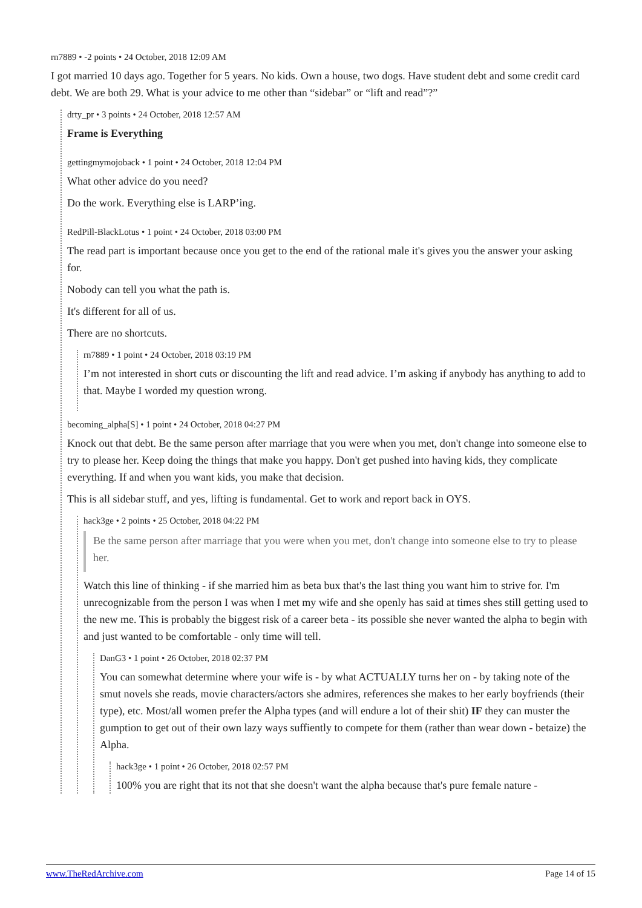rn7889 • -2 points • 24 October, 2018 12:09 AM
I got married 10 days ago. Together for 5 years. No kids. Own a house, two dogs. Have student debt and some credit card debt. We are both 29. What is your advice to me other than “sidebar” or “lift and read”?”
drty_pr • 3 points • 24 October, 2018 12:57 AM
Frame is Everything
gettingmymojoback • 1 point • 24 October, 2018 12:04 PM
What other advice do you need?
Do the work. Everything else is LARP’ing.
RedPill-BlackLotus • 1 point • 24 October, 2018 03:00 PM
The read part is important because once you get to the end of the rational male it's gives you the answer your asking for.
Nobody can tell you what the path is.
It's different for all of us.
There are no shortcuts.
rn7889 • 1 point • 24 October, 2018 03:19 PM
I’m not interested in short cuts or discounting the lift and read advice. I’m asking if anybody has anything to add to that. Maybe I worded my question wrong.
becoming_alpha[S] • 1 point • 24 October, 2018 04:27 PM
Knock out that debt. Be the same person after marriage that you were when you met, don't change into someone else to try to please her. Keep doing the things that make you happy. Don't get pushed into having kids, they complicate everything. If and when you want kids, you make that decision.
This is all sidebar stuff, and yes, lifting is fundamental. Get to work and report back in OYS.
hack3ge • 2 points • 25 October, 2018 04:22 PM
Be the same person after marriage that you were when you met, don't change into someone else to try to please her.
Watch this line of thinking - if she married him as beta bux that's the last thing you want him to strive for. I'm unrecognizable from the person I was when I met my wife and she openly has said at times shes still getting used to the new me. This is probably the biggest risk of a career beta - its possible she never wanted the alpha to begin with and just wanted to be comfortable - only time will tell.
DanG3 • 1 point • 26 October, 2018 02:37 PM
You can somewhat determine where your wife is - by what ACTUALLY turns her on - by taking note of the smut novels she reads, movie characters/actors she admires, references she makes to her early boyfriends (their type), etc. Most/all women prefer the Alpha types (and will endure a lot of their shit) IF they can muster the gumption to get out of their own lazy ways suffiently to compete for them (rather than wear down - betaize) the Alpha.
hack3ge • 1 point • 26 October, 2018 02:57 PM
100% you are right that its not that she doesn't want the alpha because that's pure female nature -
www.TheRedArchive.com Page 14 of 15